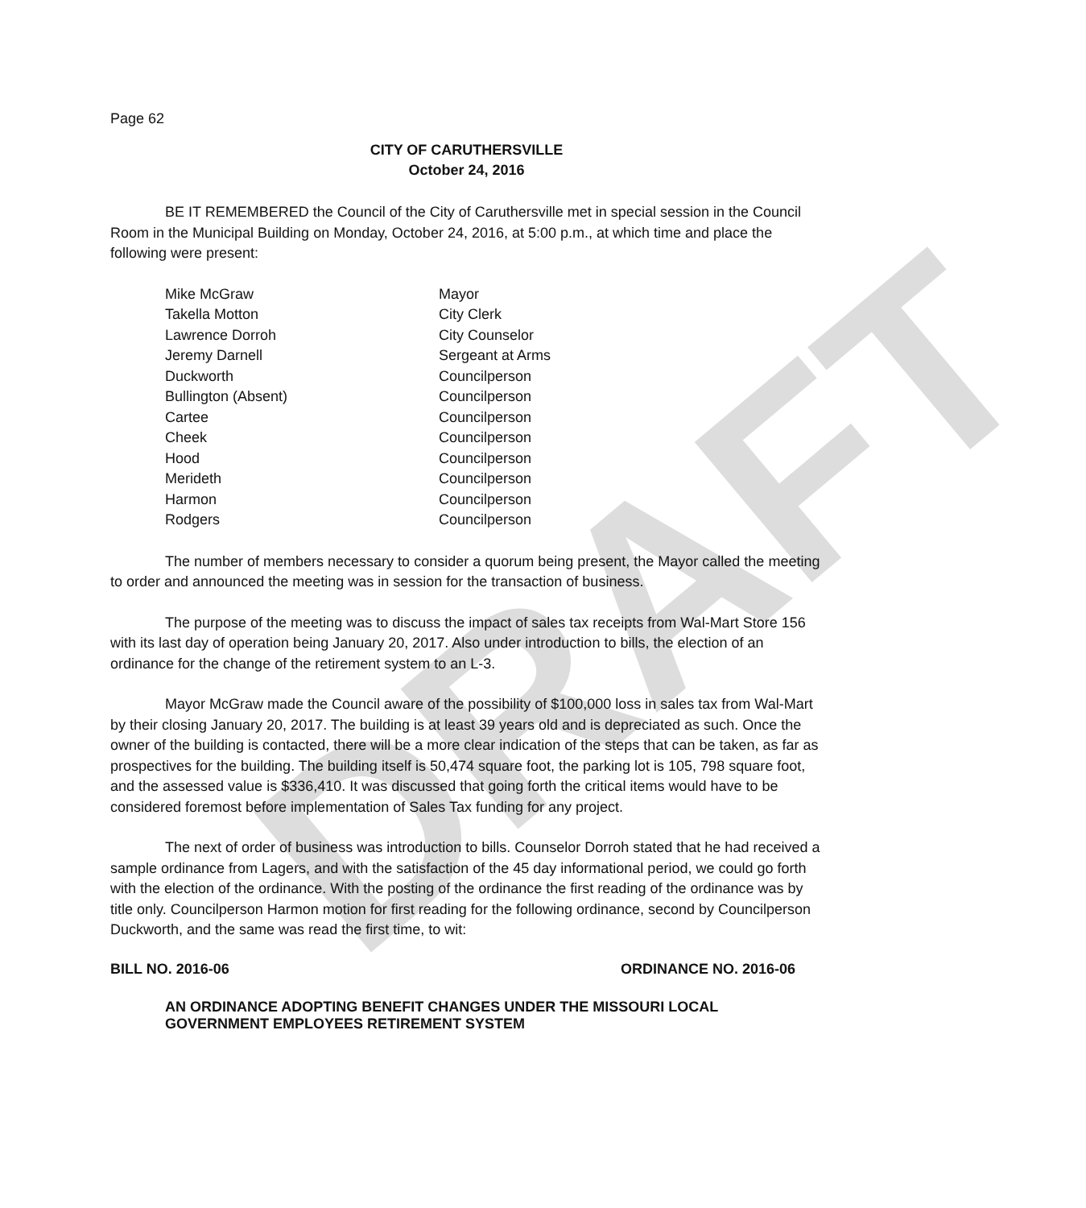DRAFT
Page 62
CITY OF CARUTHERSVILLE
October 24, 2016
BE IT REMEMBERED the Council of the City of Caruthersville met in special session in the Council Room in the Municipal Building on Monday, October 24, 2016, at 5:00 p.m., at which time and place the following were present:
| Mike McGraw | Mayor |
| Takella Motton | City Clerk |
| Lawrence Dorroh | City Counselor |
| Jeremy Darnell | Sergeant at Arms |
| Duckworth | Councilperson |
| Bullington (Absent) | Councilperson |
| Cartee | Councilperson |
| Cheek | Councilperson |
| Hood | Councilperson |
| Merideth | Councilperson |
| Harmon | Councilperson |
| Rodgers | Councilperson |
The number of members necessary to consider a quorum being present, the Mayor called the meeting to order and announced the meeting was in session for the transaction of business.
The purpose of the meeting was to discuss the impact of sales tax receipts from Wal-Mart Store 156 with its last day of operation being January 20, 2017. Also under introduction to bills, the election of an ordinance for the change of the retirement system to an L-3.
Mayor McGraw made the Council aware of the possibility of $100,000 loss in sales tax from Wal-Mart by their closing January 20, 2017. The building is at least 39 years old and is depreciated as such. Once the owner of the building is contacted, there will be a more clear indication of the steps that can be taken, as far as prospectives for the building. The building itself is 50,474 square foot, the parking lot is 105, 798 square foot, and the assessed value is $336,410. It was discussed that going forth the critical items would have to be considered foremost before implementation of Sales Tax funding for any project.
The next of order of business was introduction to bills. Counselor Dorroh stated that he had received a sample ordinance from Lagers, and with the satisfaction of the 45 day informational period, we could go forth with the election of the ordinance. With the posting of the ordinance the first reading of the ordinance was by title only. Councilperson Harmon motion for first reading for the following ordinance, second by Councilperson Duckworth, and the same was read the first time, to wit:
BILL NO. 2016-06 ORDINANCE NO. 2016-06
AN ORDINANCE ADOPTING BENEFIT CHANGES UNDER THE MISSOURI LOCAL GOVERNMENT EMPLOYEES RETIREMENT SYSTEM